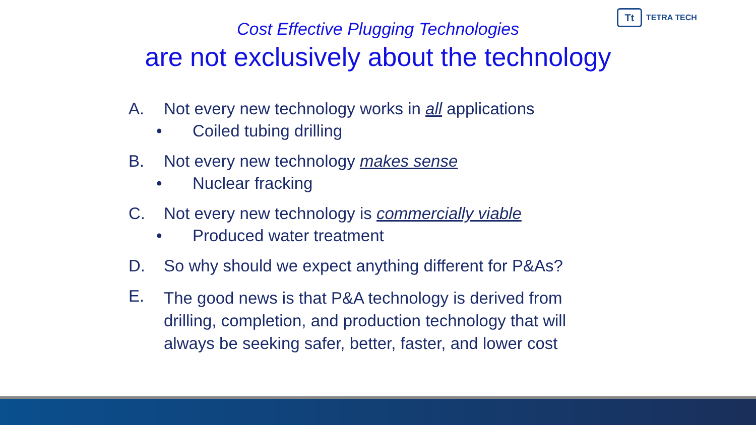Tt
TETRA TECH
Cost Effective Plugging Technologies
are not exclusively about the technology
A. Not every new technology works in all applications
• Coiled tubing drilling
B. Not every new technology makes sense
• Nuclear fracking
C. Not every new technology is commercially viable
• Produced water treatment
D. So why should we expect anything different for P&As?
E. The good news is that P&A technology is derived from drilling, completion, and production technology that will always be seeking safer, better, faster, and lower cost